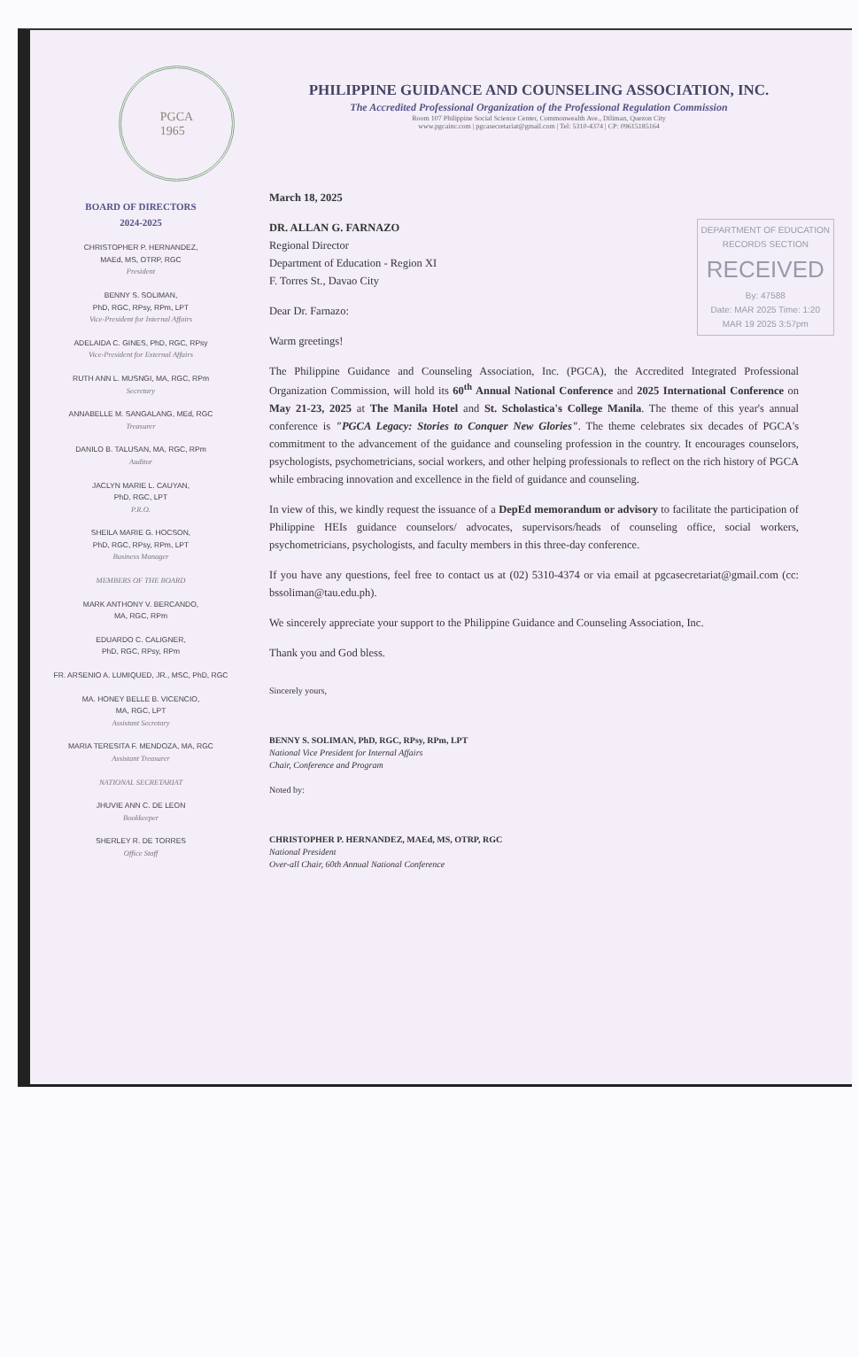PGCA
1965
PHILIPPINE GUIDANCE AND COUNSELING ASSOCIATION, INC.
The Accredited Professional Organization of the Professional Regulation Commission
Room 107 Philippine Social Science Center, Commonwealth Ave., Diliman, Quezon City
www.pgcainc.com | pgcasecretariat@gmail.com | Tel: 5310-4374 | CP: 09615185164
BOARD OF DIRECTORS
2024-2025
CHRISTOPHER P. HERNANDEZ,
MAEd, MS, OTRP, RGC
President
BENNY S. SOLIMAN,
PhD, RGC, RPsy, RPm, LPT
Vice-President for Internal Affairs
ADELAIDA C. GINES, PhD, RGC, RPsy
Vice-President for External Affairs
RUTH ANN L. MUSNGI, MA, RGC, RPm
Secretary
ANNABELLE M. SANGALANG, MEd, RGC
Treasurer
DANILO B. TALUSAN, MA, RGC, RPm
Auditor
JACLYN MARIE L. CAUYAN,
PhD, RGC, LPT
P.R.O.
SHEILA MARIE G. HOCSON,
PhD, RGC, RPsy, RPm, LPT
Business Manager
MEMBERS OF THE BOARD
MARK ANTHONY V. BERCANDO,
MA, RGC, RPm
EDUARDO C. CALIGNER,
PhD, RGC, RPsy, RPm
FR. ARSENIO A. LUMIQUED, JR., MSC, PhD, RGC
MA. HONEY BELLE B. VICENCIO,
MA, RGC, LPT
Assistant Secretary
MARIA TERESITA F. MENDOZA, MA, RGC
Assistant Treasurer
NATIONAL SECRETARIAT
JHUVIE ANN C. DE LEON
Bookkeeper
SHERLEY R. DE TORRES
Office Staff
March 18, 2025
DEPARTMENT OF EDUCATION
RECORDS SECTION
RECEIVED
By: 47588
Date: MAR 2025 Time: 1:20
MAR 19 2025 3:57pm
DR. ALLAN G. FARNAZO
Regional Director
Department of Education - Region XI
F. Torres St., Davao City
Dear Dr. Farnazo:
Warm greetings!
The Philippine Guidance and Counseling Association, Inc. (PGCA), the Accredited Integrated Professional Organization Commission, will hold its 60<sup>th</sup> Annual National Conference and 2025 International Conference on May 21-23, 2025 at The Manila Hotel and St. Scholastica's College Manila. The theme of this year's annual conference is "PGCA Legacy: Stories to Conquer New Glories". The theme celebrates six decades of PGCA's commitment to the advancement of the guidance and counseling profession in the country. It encourages counselors, psychologists, psychometricians, social workers, and other helping professionals to reflect on the rich history of PGCA while embracing innovation and excellence in the field of guidance and counseling.
In view of this, we kindly request the issuance of a DepEd memorandum or advisory to facilitate the participation of Philippine HEIs guidance counselors/ advocates, supervisors/heads of counseling office, social workers, psychometricians, psychologists, and faculty members in this three-day conference.
If you have any questions, feel free to contact us at (02) 5310-4374 or via email at pgcasecretariat@gmail.com (cc: bssoliman@tau.edu.ph).
We sincerely appreciate your support to the Philippine Guidance and Counseling Association, Inc.
Thank you and God bless.
Sincerely yours,
BENNY S. SOLIMAN, PhD, RGC, RPsy, RPm, LPT
National Vice President for Internal Affairs
Chair, Conference and Program
Noted by:
CHRISTOPHER P. HERNANDEZ, MAEd, MS, OTRP, RGC
National President
Over-all Chair, 60th Annual National Conference